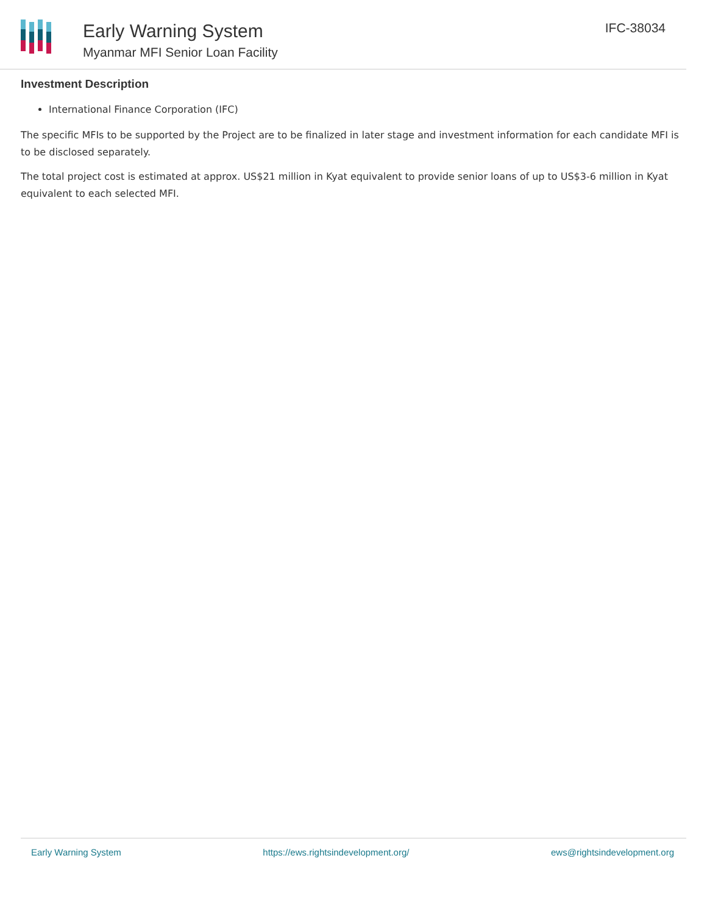Early Warning System
Myanmar MFI Senior Loan Facility
IFC-38034
Investment Description
International Finance Corporation (IFC)
The specific MFIs to be supported by the Project are to be finalized in later stage and investment information for each candidate MFI is to be disclosed separately.
The total project cost is estimated at approx. US$21 million in Kyat equivalent to provide senior loans of up to US$3-6 million in Kyat equivalent to each selected MFI.
Early Warning System https://ews.rightsindevelopment.org/ ews@rightsindevelopment.org